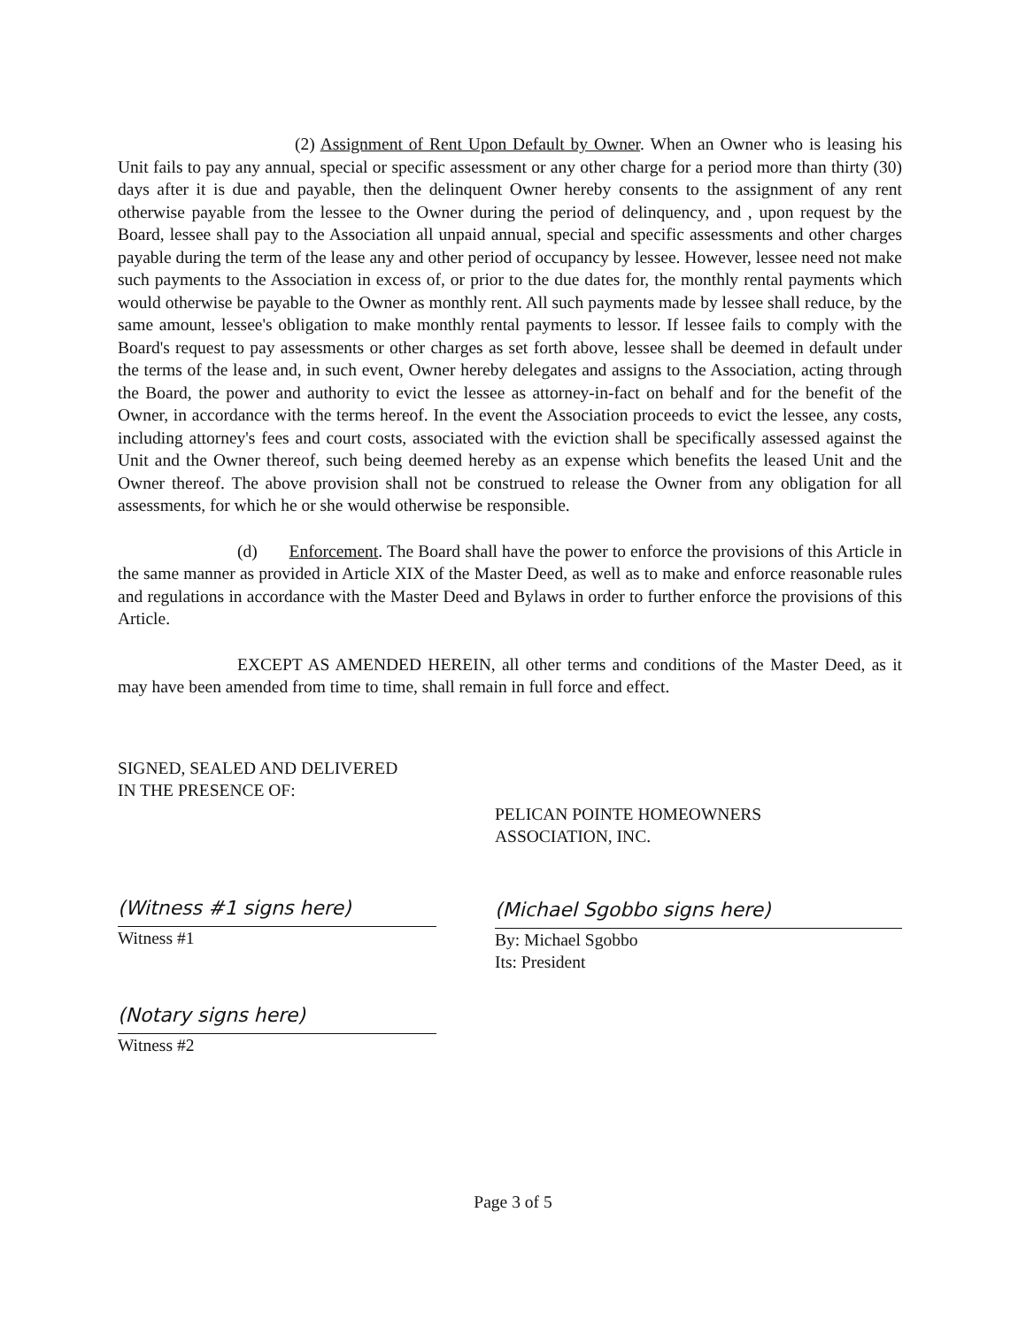(2) Assignment of Rent Upon Default by Owner. When an Owner who is leasing his Unit fails to pay any annual, special or specific assessment or any other charge for a period more than thirty (30) days after it is due and payable, then the delinquent Owner hereby consents to the assignment of any rent otherwise payable from the lessee to the Owner during the period of delinquency, and , upon request by the Board, lessee shall pay to the Association all unpaid annual, special and specific assessments and other charges payable during the term of the lease any and other period of occupancy by lessee. However, lessee need not make such payments to the Association in excess of, or prior to the due dates for, the monthly rental payments which would otherwise be payable to the Owner as monthly rent. All such payments made by lessee shall reduce, by the same amount, lessee's obligation to make monthly rental payments to lessor. If lessee fails to comply with the Board's request to pay assessments or other charges as set forth above, lessee shall be deemed in default under the terms of the lease and, in such event, Owner hereby delegates and assigns to the Association, acting through the Board, the power and authority to evict the lessee as attorney-in-fact on behalf and for the benefit of the Owner, in accordance with the terms hereof. In the event the Association proceeds to evict the lessee, any costs, including attorney's fees and court costs, associated with the eviction shall be specifically assessed against the Unit and the Owner thereof, such being deemed hereby as an expense which benefits the leased Unit and the Owner thereof. The above provision shall not be construed to release the Owner from any obligation for all assessments, for which he or she would otherwise be responsible.
(d) Enforcement. The Board shall have the power to enforce the provisions of this Article in the same manner as provided in Article XIX of the Master Deed, as well as to make and enforce reasonable rules and regulations in accordance with the Master Deed and Bylaws in order to further enforce the provisions of this Article.
EXCEPT AS AMENDED HEREIN, all other terms and conditions of the Master Deed, as it may have been amended from time to time, shall remain in full force and effect.
SIGNED, SEALED AND DELIVERED
IN THE PRESENCE OF:
(Witness #1 signs here)
Witness #1
(Notary signs here)
Witness #2
PELICAN POINTE HOMEOWNERS
ASSOCIATION, INC.
(Michael Sgobbo signs here)
By: Michael Sgobbo
Its: President
Page 3 of 5